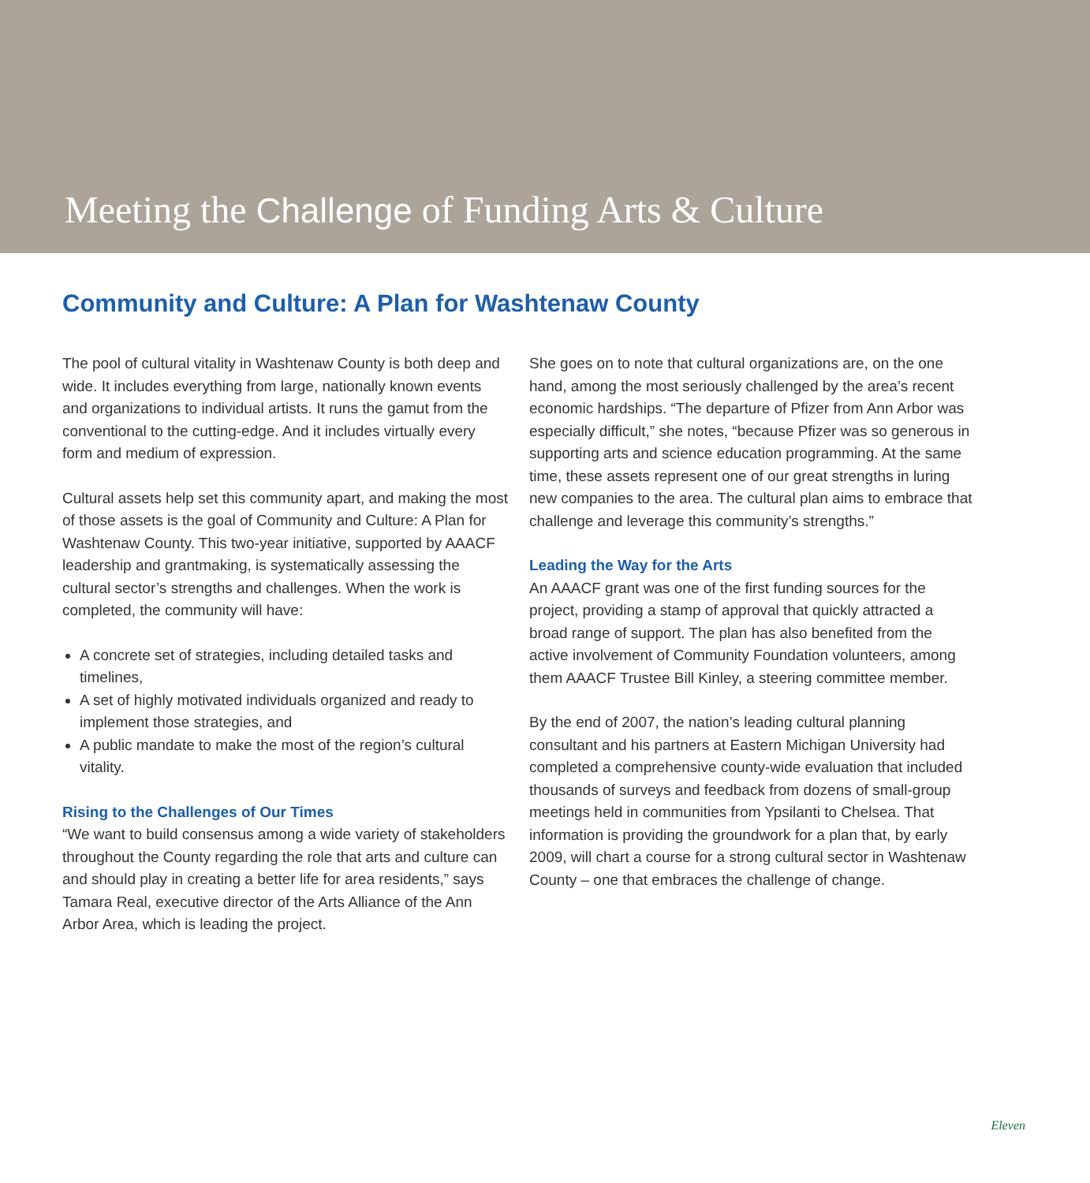Meeting the Challenge of Funding Arts & Culture
Community and Culture: A Plan for Washtenaw County
The pool of cultural vitality in Washtenaw County is both deep and wide. It includes everything from large, nationally known events and organizations to individual artists. It runs the gamut from the conventional to the cutting-edge. And it includes virtually every form and medium of expression.
Cultural assets help set this community apart, and making the most of those assets is the goal of Community and Culture: A Plan for Washtenaw County. This two-year initiative, supported by AAACF leadership and grantmaking, is systematically assessing the cultural sector’s strengths and challenges. When the work is completed, the community will have:
A concrete set of strategies, including detailed tasks and timelines,
A set of highly motivated individuals organized and ready to implement those strategies, and
A public mandate to make the most of the region’s cultural vitality.
Rising to the Challenges of Our Times
“We want to build consensus among a wide variety of stakeholders throughout the County regarding the role that arts and culture can and should play in creating a better life for area residents,” says Tamara Real, executive director of the Arts Alliance of the Ann Arbor Area, which is leading the project.
She goes on to note that cultural organizations are, on the one hand, among the most seriously challenged by the area’s recent economic hardships. “The departure of Pfizer from Ann Arbor was especially difficult,” she notes, “because Pfizer was so generous in supporting arts and science education programming. At the same time, these assets represent one of our great strengths in luring new companies to the area. The cultural plan aims to embrace that challenge and leverage this community’s strengths.”
Leading the Way for the Arts
An AAACF grant was one of the first funding sources for the project, providing a stamp of approval that quickly attracted a broad range of support. The plan has also benefited from the active involvement of Community Foundation volunteers, among them AAACF Trustee Bill Kinley, a steering committee member.
By the end of 2007, the nation’s leading cultural planning consultant and his partners at Eastern Michigan University had completed a comprehensive county-wide evaluation that included thousands of surveys and feedback from dozens of small-group meetings held in communities from Ypsilanti to Chelsea. That information is providing the groundwork for a plan that, by early 2009, will chart a course for a strong cultural sector in Washtenaw County – one that embraces the challenge of change.
Eleven